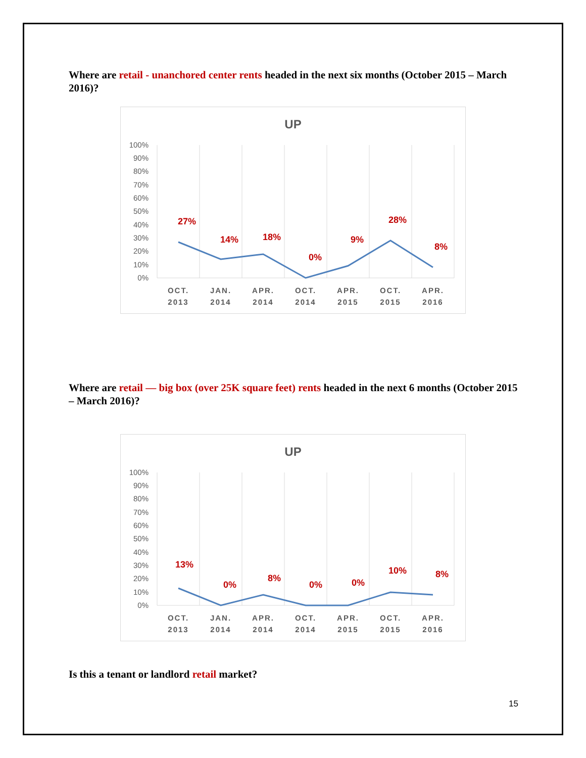Where are retail - unanchored center rents headed in the next six months (October 2015 – March 2016)?
UP
100%
90%
80%
70%
60%
50%
40%
30%
20%
10%
0%
27%
14%
18%
0%
9%
28%
8%
OCT.
2013
JAN.
2014
APR.
2014
OCT.
2014
APR.
2015
OCT.
2015
APR.
2016
Where are retail — big box (over 25K square feet) rents headed in the next 6 months (October 2015 – March 2016)?
UP
100%
90%
80%
70%
60%
50%
40%
30%
20%
10%
0%
13%
0%
8%
0%
0%
10%
8%
OCT.
2013
JAN.
2014
APR.
2014
OCT.
2014
APR.
2015
OCT.
2015
APR.
2016
Is this a tenant or landlord retail market?
15